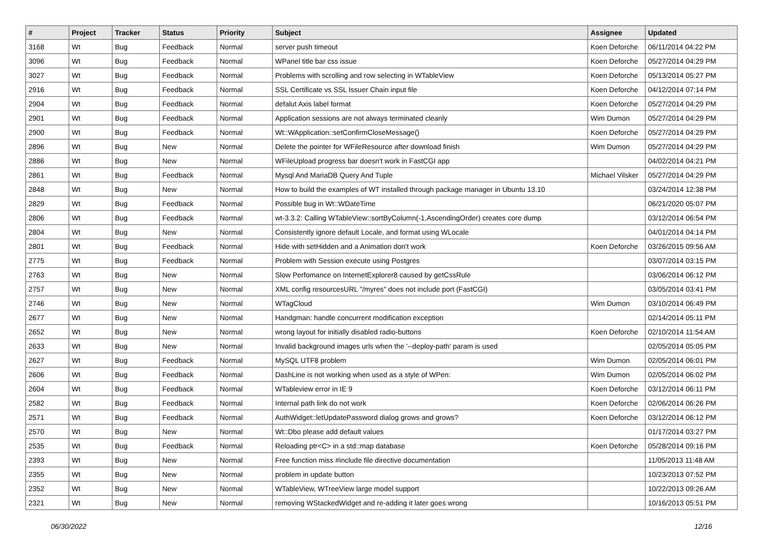| # | Project | Tracker | Status | Priority | Subject | Assignee | Updated |
| --- | --- | --- | --- | --- | --- | --- | --- |
| 3168 | Wt | Bug | Feedback | Normal | server push timeout | Koen Deforche | 06/11/2014 04:22 PM |
| 3096 | Wt | Bug | Feedback | Normal | WPanel title bar css issue | Koen Deforche | 05/27/2014 04:29 PM |
| 3027 | Wt | Bug | Feedback | Normal | Problems with scrolling and row selecting in WTableView | Koen Deforche | 05/13/2014 05:27 PM |
| 2916 | Wt | Bug | Feedback | Normal | SSL Certificate vs SSL Issuer Chain input file | Koen Deforche | 04/12/2014 07:14 PM |
| 2904 | Wt | Bug | Feedback | Normal | defalut Axis label format | Koen Deforche | 05/27/2014 04:29 PM |
| 2901 | Wt | Bug | Feedback | Normal | Application sessions are not always terminated cleanly | Wim Dumon | 05/27/2014 04:29 PM |
| 2900 | Wt | Bug | Feedback | Normal | Wt::WApplication::setConfirmCloseMessage() | Koen Deforche | 05/27/2014 04:29 PM |
| 2896 | Wt | Bug | New | Normal | Delete the pointer for WFileResource after download finish | Wim Dumon | 05/27/2014 04:29 PM |
| 2886 | Wt | Bug | New | Normal | WFileUpload progress bar doesn't work in FastCGI app | | 04/02/2014 04:21 PM |
| 2861 | Wt | Bug | Feedback | Normal | Mysql And MariaDB Query And Tuple | Michael Vilsker | 05/27/2014 04:29 PM |
| 2848 | Wt | Bug | New | Normal | How to build the examples of WT installed through package manager in Ubuntu 13.10 | | 03/24/2014 12:38 PM |
| 2829 | Wt | Bug | Feedback | Normal | Possible bug in Wt::WDateTime | | 06/21/2020 05:07 PM |
| 2806 | Wt | Bug | Feedback | Normal | wt-3.3.2: Calling WTableView::sortByColumn(-1,AscendingOrder) creates core dump | | 03/12/2014 06:54 PM |
| 2804 | Wt | Bug | New | Normal | Consistently ignore default Locale, and format using WLocale | | 04/01/2014 04:14 PM |
| 2801 | Wt | Bug | Feedback | Normal | Hide with setHidden and a Animation don't work | Koen Deforche | 03/26/2015 09:56 AM |
| 2775 | Wt | Bug | Feedback | Normal | Problem with Session execute using Postgres | | 03/07/2014 03:15 PM |
| 2763 | Wt | Bug | New | Normal | Slow Perfomance on InternetExplorer8 caused by getCssRule | | 03/06/2014 06:12 PM |
| 2757 | Wt | Bug | New | Normal | XML config resourcesURL "/myres" does not include port (FastCGI) | | 03/05/2014 03:41 PM |
| 2746 | Wt | Bug | New | Normal | WTagCloud | Wim Dumon | 03/10/2014 06:49 PM |
| 2677 | Wt | Bug | New | Normal | Handgman: handle concurrent modification exception | | 02/14/2014 05:11 PM |
| 2652 | Wt | Bug | New | Normal | wrong layout for initially disabled radio-buttons | Koen Deforche | 02/10/2014 11:54 AM |
| 2633 | Wt | Bug | New | Normal | Invalid background images urls when the '--deploy-path' param is used | | 02/05/2014 05:05 PM |
| 2627 | Wt | Bug | Feedback | Normal | MySQL UTF8 problem | Wim Dumon | 02/05/2014 06:01 PM |
| 2606 | Wt | Bug | Feedback | Normal | DashLine is not working when used as a style of WPen: | Wim Dumon | 02/05/2014 06:02 PM |
| 2604 | Wt | Bug | Feedback | Normal | WTableview error in IE 9 | Koen Deforche | 03/12/2014 06:11 PM |
| 2582 | Wt | Bug | Feedback | Normal | Internal path link do not work | Koen Deforche | 02/06/2014 06:26 PM |
| 2571 | Wt | Bug | Feedback | Normal | AuthWidget::letUpdatePassword dialog grows and grows? | Koen Deforche | 03/12/2014 06:12 PM |
| 2570 | Wt | Bug | New | Normal | Wt::Dbo please add default values | | 01/17/2014 03:27 PM |
| 2535 | Wt | Bug | Feedback | Normal | Reloading ptr<C> in a std::map database | Koen Deforche | 05/28/2014 09:16 PM |
| 2393 | Wt | Bug | New | Normal | Free function miss #include file directive documentation | | 11/05/2013 11:48 AM |
| 2355 | Wt | Bug | New | Normal | problem in update button | | 10/23/2013 07:52 PM |
| 2352 | Wt | Bug | New | Normal | WTableView, WTreeView large model support | | 10/22/2013 09:26 AM |
| 2321 | Wt | Bug | New | Normal | removing WStackedWidget and re-adding it later goes wrong | | 10/16/2013 05:51 PM |
06/30/2022 12/16